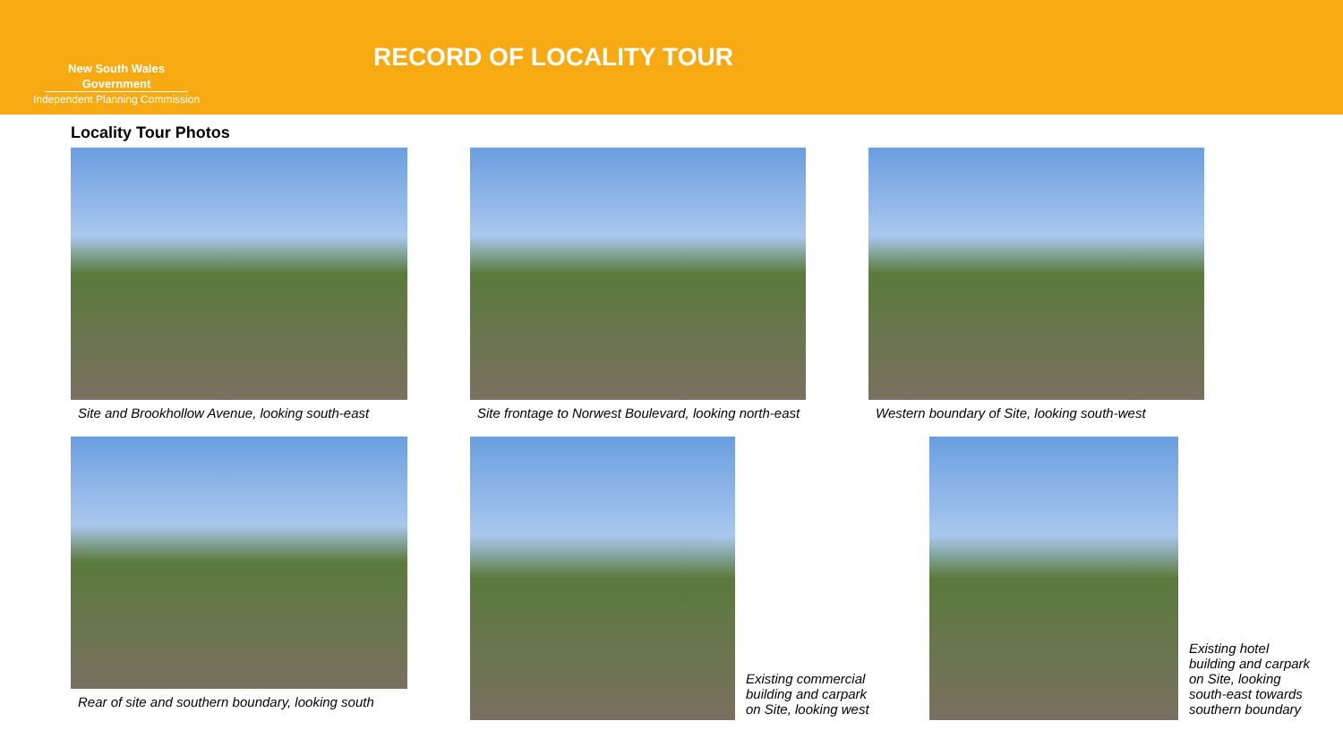New South Wales Government
Independent Planning Commission
RECORD OF LOCALITY TOUR
Locality Tour Photos
Site and Brookhollow Avenue, looking south-east
Site frontage to Norwest Boulevard, looking north-east
Western boundary of Site, looking south-west
Rear of site and southern boundary, looking south
Existing commercial building and carpark on Site, looking west
Existing hotel building and carpark on Site, looking south-east towards southern boundary